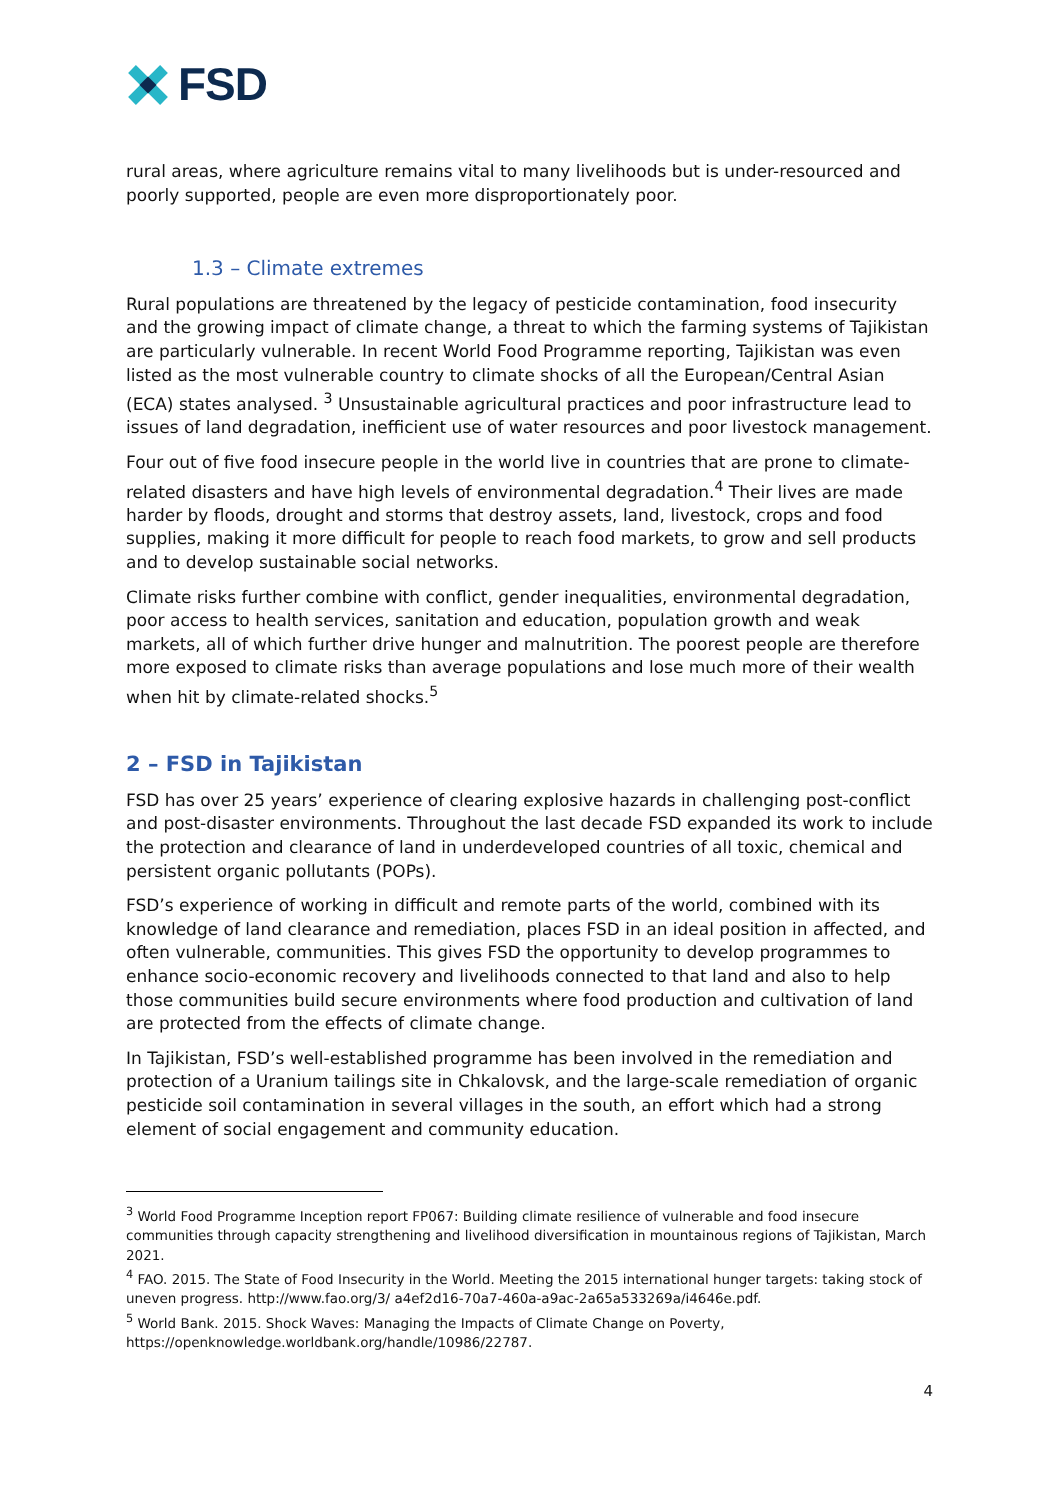FSD
rural areas, where agriculture remains vital to many livelihoods but is under-resourced and poorly supported, people are even more disproportionately poor.
1.3 – Climate extremes
Rural populations are threatened by the legacy of pesticide contamination, food insecurity and the growing impact of climate change, a threat to which the farming systems of Tajikistan are particularly vulnerable. In recent World Food Programme reporting, Tajikistan was even listed as the most vulnerable country to climate shocks of all the European/Central Asian (ECA) states analysed. <sup>3</sup> Unsustainable agricultural practices and poor infrastructure lead to issues of land degradation, inefficient use of water resources and poor livestock management.
Four out of five food insecure people in the world live in countries that are prone to climate-related disasters and have high levels of environmental degradation.<sup>4</sup> Their lives are made harder by floods, drought and storms that destroy assets, land, livestock, crops and food supplies, making it more difficult for people to reach food markets, to grow and sell products and to develop sustainable social networks.
Climate risks further combine with conflict, gender inequalities, environmental degradation, poor access to health services, sanitation and education, population growth and weak markets, all of which further drive hunger and malnutrition. The poorest people are therefore more exposed to climate risks than average populations and lose much more of their wealth when hit by climate-related shocks.<sup>5</sup>
2 – FSD in Tajikistan
FSD has over 25 years’ experience of clearing explosive hazards in challenging post-conflict and post-disaster environments. Throughout the last decade FSD expanded its work to include the protection and clearance of land in underdeveloped countries of all toxic, chemical and persistent organic pollutants (POPs).
FSD’s experience of working in difficult and remote parts of the world, combined with its knowledge of land clearance and remediation, places FSD in an ideal position in affected, and often vulnerable, communities. This gives FSD the opportunity to develop programmes to enhance socio-economic recovery and livelihoods connected to that land and also to help those communities build secure environments where food production and cultivation of land are protected from the effects of climate change.
In Tajikistan, FSD’s well-established programme has been involved in the remediation and protection of a Uranium tailings site in Chkalovsk, and the large-scale remediation of organic pesticide soil contamination in several villages in the south, an effort which had a strong element of social engagement and community education.
<sup>3</sup> World Food Programme Inception report FP067: Building climate resilience of vulnerable and food insecure communities through capacity strengthening and livelihood diversification in mountainous regions of Tajikistan, March 2021.
<sup>4</sup> FAO. 2015. The State of Food Insecurity in the World. Meeting the 2015 international hunger targets: taking stock of uneven progress. http://www.fao.org/3/ a4ef2d16-70a7-460a-a9ac-2a65a533269a/i4646e.pdf.
<sup>5</sup> World Bank. 2015. Shock Waves: Managing the Impacts of Climate Change on Poverty, https://openknowledge.worldbank.org/handle/10986/22787.
4